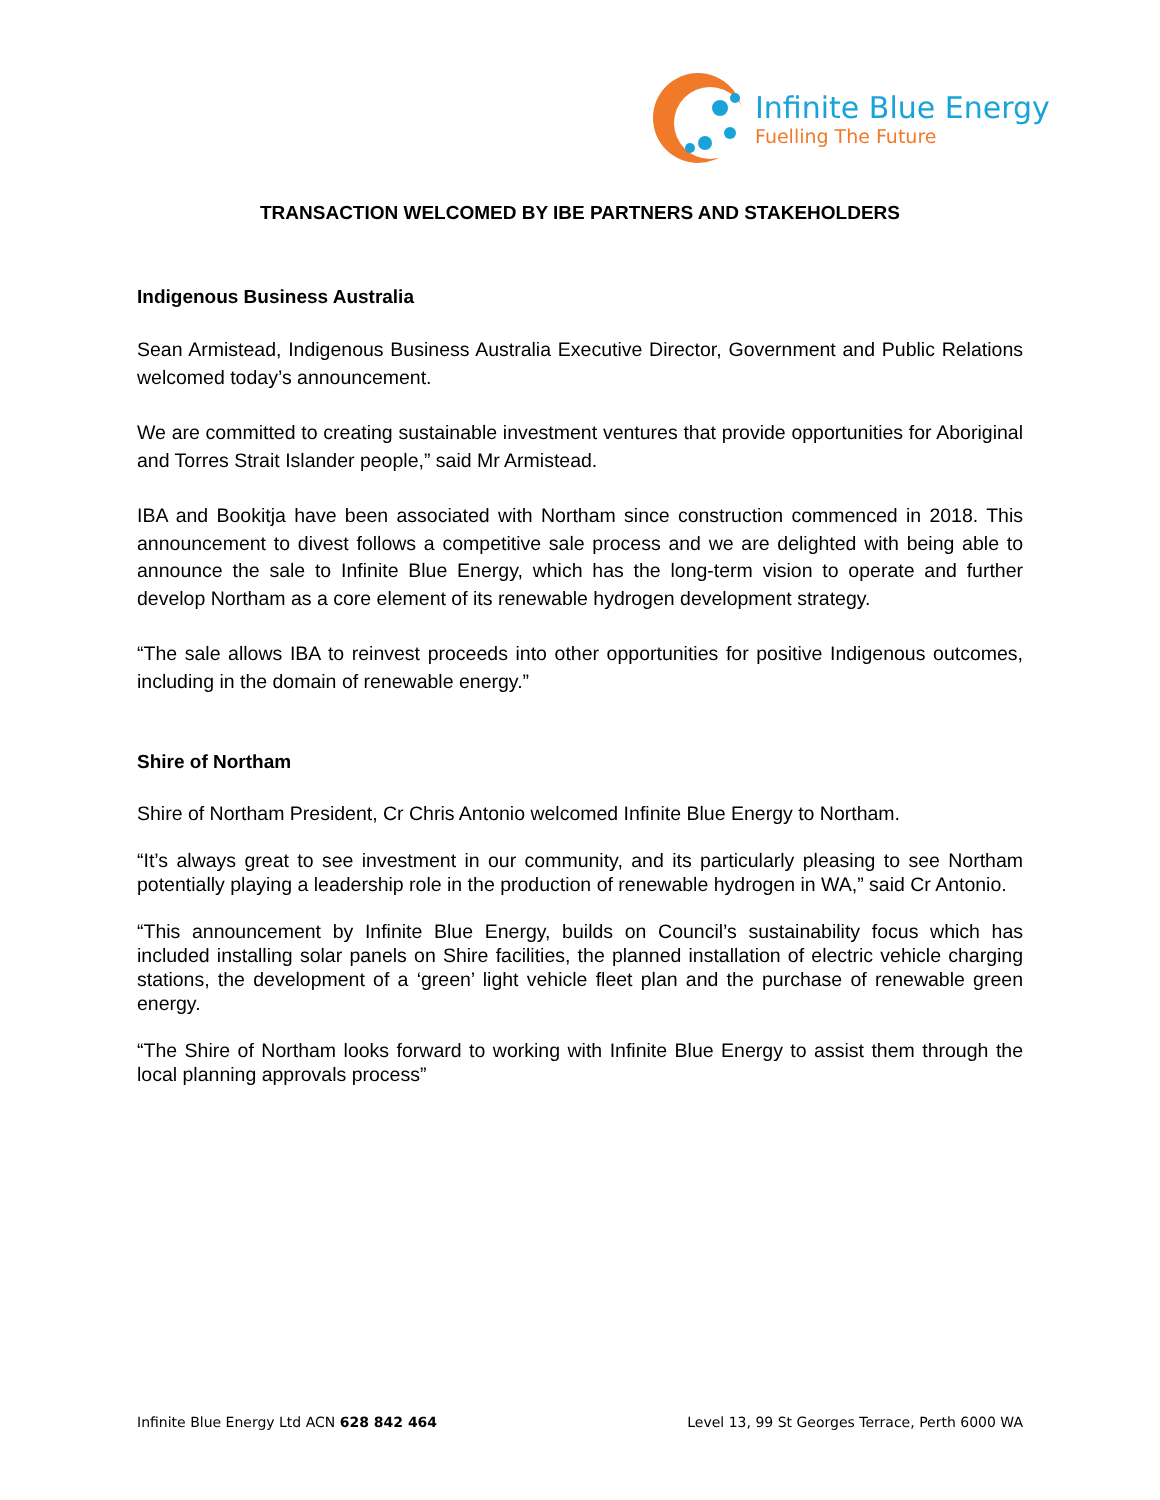Infinite Blue Energy
Fuelling The Future
TRANSACTION WELCOMED BY IBE PARTNERS AND STAKEHOLDERS
Indigenous Business Australia
Sean Armistead, Indigenous Business Australia Executive Director, Government and Public Relations welcomed today’s announcement.
We are committed to creating sustainable investment ventures that provide opportunities for Aboriginal and Torres Strait Islander people,” said Mr Armistead.
IBA and Bookitja have been associated with Northam since construction commenced in 2018. This announcement to divest follows a competitive sale process and we are delighted with being able to announce the sale to Infinite Blue Energy, which has the long-term vision to operate and further develop Northam as a core element of its renewable hydrogen development strategy.
“The sale allows IBA to reinvest proceeds into other opportunities for positive Indigenous outcomes, including in the domain of renewable energy.”
Shire of Northam
Shire of Northam President, Cr Chris Antonio welcomed Infinite Blue Energy to Northam.
“It’s always great to see investment in our community, and its particularly pleasing to see Northam potentially playing a leadership role in the production of renewable hydrogen in WA,” said Cr Antonio.
“This announcement by Infinite Blue Energy, builds on Council’s sustainability focus which has included installing solar panels on Shire facilities, the planned installation of electric vehicle charging stations, the development of a ‘green’ light vehicle fleet plan and the purchase of renewable green energy.
“The Shire of Northam looks forward to working with Infinite Blue Energy to assist them through the local planning approvals process”
Infinite Blue Energy Ltd ACN 628 842 464 Level 13, 99 St Georges Terrace, Perth 6000 WA